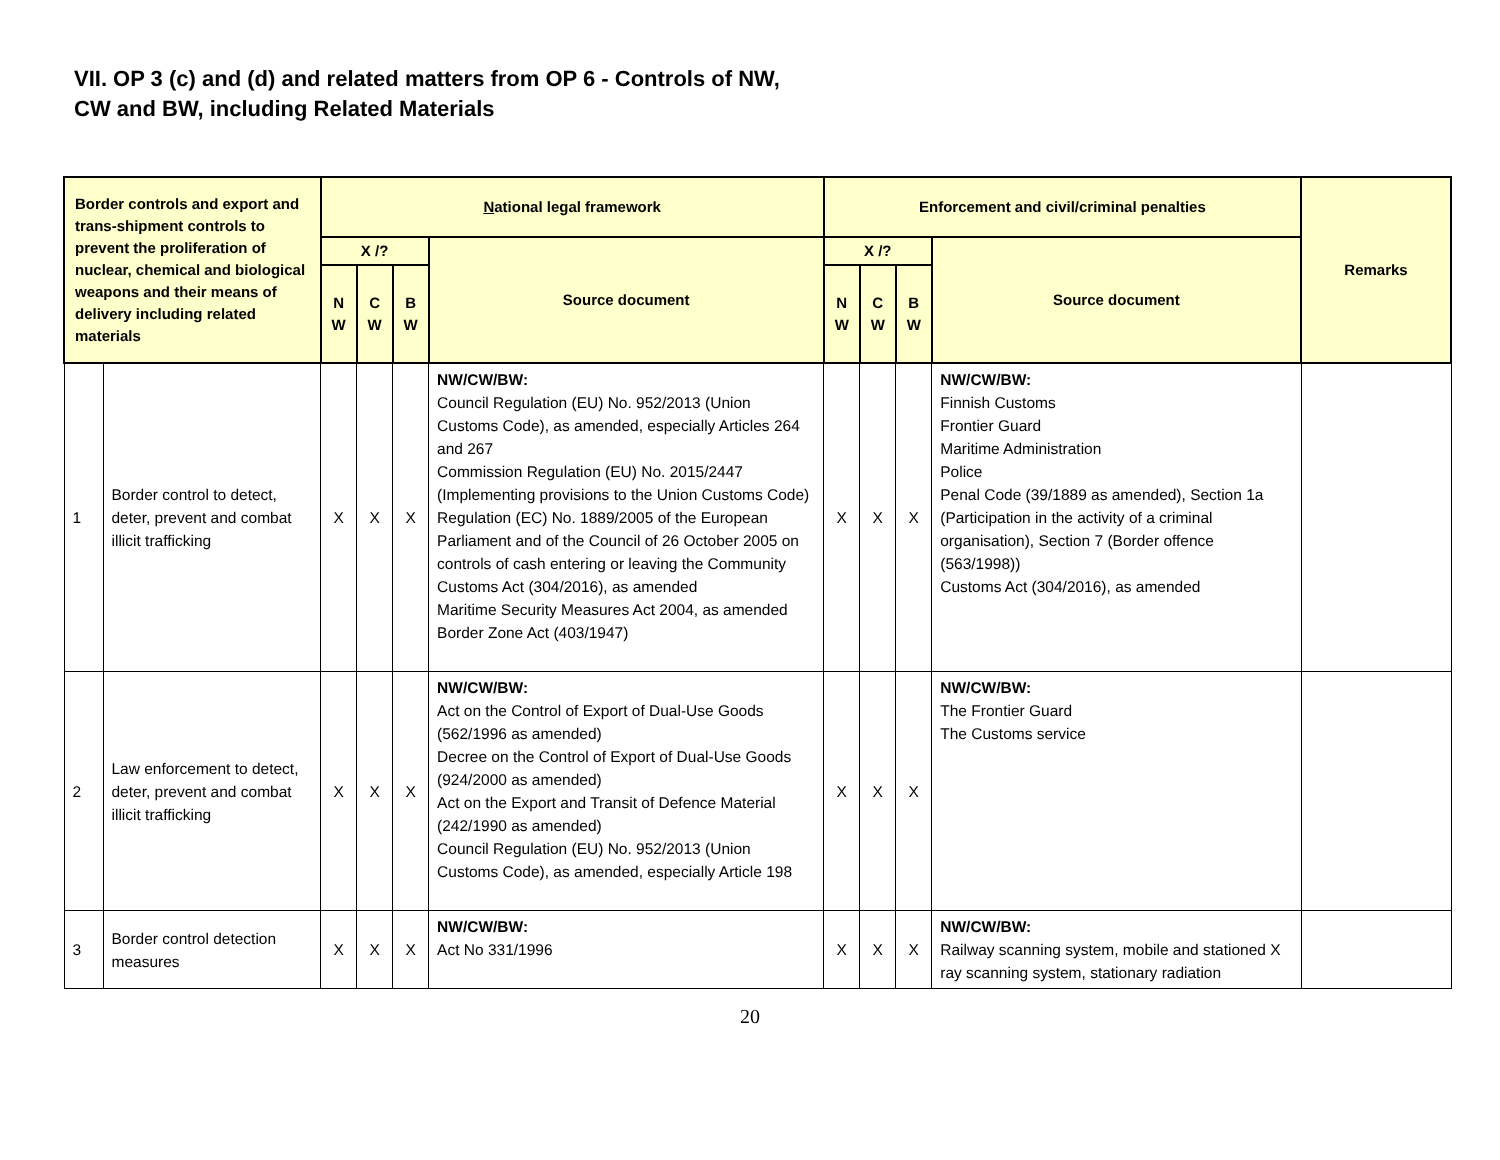VII. OP 3 (c) and (d) and related matters from OP 6 - Controls of NW,
CW and BW, including Related Materials
| Border controls and export and trans-shipment controls to prevent the proliferation of nuclear, chemical and biological weapons and their means of delivery including related materials | | N ational legal framework | | | | Enforcement and civil/criminal penalties | | | | Remarks |
| --- | --- | --- | --- | --- | --- | --- | --- | --- | --- | --- |
| | | X /? | | | Source document | X /? | | | Source document | |
| | | N W | C W | B W | | N W | C W | B W | | |
| 1 | Border control to detect, deter, prevent and combat illicit trafficking | X | X | X | NW/CW/BW: Council Regulation (EU) No. 952/2013 (Union Customs Code), as amended, especially Articles 264 and 267 Commission Regulation (EU) No. 2015/2447 (Implementing provisions to the Union Customs Code) Regulation (EC) No. 1889/2005 of the European Parliament and of the Council of 26 October 2005 on controls of cash entering or leaving the Community Customs Act (304/2016), as amended Maritime Security Measures Act 2004, as amended Border Zone Act (403/1947) | X | X | X | NW/CW/BW: Finnish Customs Frontier Guard Maritime Administration Police Penal Code (39/1889 as amended), Section 1a (Participation in the activity of a criminal organisation), Section 7 (Border offence (563/1998)) Customs Act (304/2016), as amended | |
| 2 | Law enforcement to detect, deter, prevent and combat illicit trafficking | X | X | X | NW/CW/BW: Act on the Control of Export of Dual-Use Goods (562/1996 as amended) Decree on the Control of Export of Dual-Use Goods (924/2000 as amended) Act on the Export and Transit of Defence Material (242/1990 as amended) Council Regulation (EU) No. 952/2013 (Union Customs Code), as amended, especially Article 198 | X | X | X | NW/CW/BW: The Frontier Guard The Customs service | |
| 3 | Border control detection measures | X | X | X | NW/CW/BW: Act No 331/1996 | X | X | X | NW/CW/BW: Railway scanning system, mobile and stationed X ray scanning system, stationary radiation | |
20